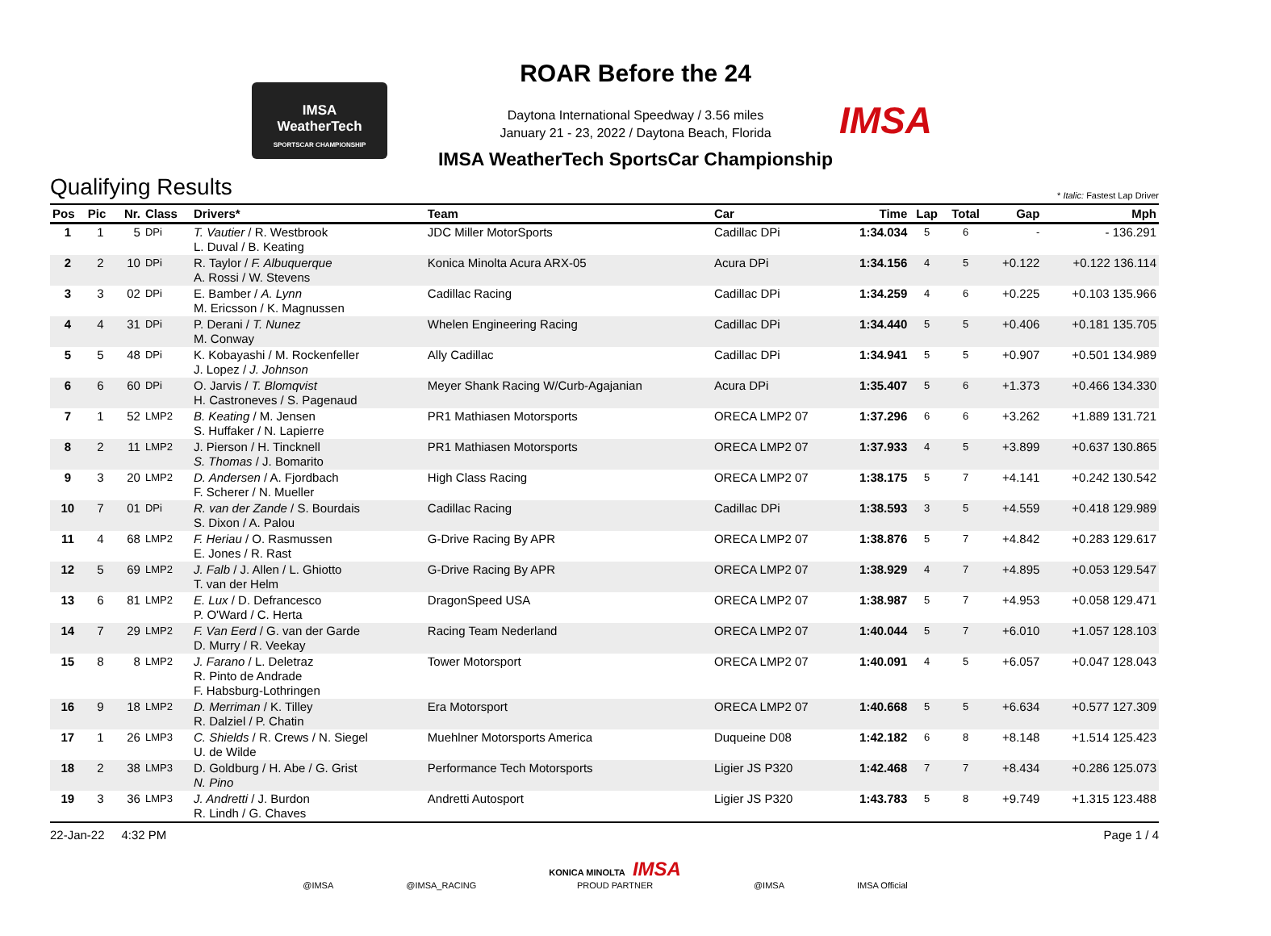IMSA
WeatherTech
SPORTSCAR CHAMPIONSHIP
ROAR Before the 24
Daytona International Speedway / 3.56 miles
January 21 - 23, 2022 / Daytona Beach, Florida
IMSA
IMSA WeatherTech SportsCar Championship
Qualifying Results
* Italic: Fastest Lap Driver
| Pos | Pic | Nr. | Class | Drivers* | Team | Car | Time | Lap | Total | Gap | Mph |
| --- | --- | --- | --- | --- | --- | --- | --- | --- | --- | --- | --- |
| 1 | 1 | 5 | DPi | T. Vautier / R. Westbrook L. Duval / B. Keating | JDC Miller MotorSports | Cadillac DPi | 1:34.034 | 5 | 6 | - | - 136.291 |
| 2 | 2 | 10 | DPi | R. Taylor / F. Albuquerque A. Rossi / W. Stevens | Konica Minolta Acura ARX-05 | Acura DPi | 1:34.156 | 4 | 5 | +0.122 | +0.122 136.114 |
| 3 | 3 | 02 | DPi | E. Bamber / A. Lynn M. Ericsson / K. Magnussen | Cadillac Racing | Cadillac DPi | 1:34.259 | 4 | 6 | +0.225 | +0.103 135.966 |
| 4 | 4 | 31 | DPi | P. Derani / T. Nunez M. Conway | Whelen Engineering Racing | Cadillac DPi | 1:34.440 | 5 | 5 | +0.406 | +0.181 135.705 |
| 5 | 5 | 48 | DPi | K. Kobayashi / M. Rockenfeller J. Lopez / J. Johnson | Ally Cadillac | Cadillac DPi | 1:34.941 | 5 | 5 | +0.907 | +0.501 134.989 |
| 6 | 6 | 60 | DPi | O. Jarvis / T. Blomqvist H. Castroneves / S. Pagenaud | Meyer Shank Racing W/Curb-Agajanian | Acura DPi | 1:35.407 | 5 | 6 | +1.373 | +0.466 134.330 |
| 7 | 1 | 52 | LMP2 | B. Keating / M. Jensen S. Huffaker / N. Lapierre | PR1 Mathiasen Motorsports | ORECA LMP2 07 | 1:37.296 | 6 | 6 | +3.262 | +1.889 131.721 |
| 8 | 2 | 11 | LMP2 | J. Pierson / H. Tincknell S. Thomas / J. Bomarito | PR1 Mathiasen Motorsports | ORECA LMP2 07 | 1:37.933 | 4 | 5 | +3.899 | +0.637 130.865 |
| 9 | 3 | 20 | LMP2 | D. Andersen / A. Fjordbach F. Scherer / N. Mueller | High Class Racing | ORECA LMP2 07 | 1:38.175 | 5 | 7 | +4.141 | +0.242 130.542 |
| 10 | 7 | 01 | DPi | R. van der Zande / S. Bourdais S. Dixon / A. Palou | Cadillac Racing | Cadillac DPi | 1:38.593 | 3 | 5 | +4.559 | +0.418 129.989 |
| 11 | 4 | 68 | LMP2 | F. Heriau / O. Rasmussen E. Jones / R. Rast | G-Drive Racing By APR | ORECA LMP2 07 | 1:38.876 | 5 | 7 | +4.842 | +0.283 129.617 |
| 12 | 5 | 69 | LMP2 | J. Falb / J. Allen / L. Ghiotto T. van der Helm | G-Drive Racing By APR | ORECA LMP2 07 | 1:38.929 | 4 | 7 | +4.895 | +0.053 129.547 |
| 13 | 6 | 81 | LMP2 | E. Lux / D. Defrancesco P. O'Ward / C. Herta | DragonSpeed USA | ORECA LMP2 07 | 1:38.987 | 5 | 7 | +4.953 | +0.058 129.471 |
| 14 | 7 | 29 | LMP2 | F. Van Eerd / G. van der Garde D. Murry / R. Veekay | Racing Team Nederland | ORECA LMP2 07 | 1:40.044 | 5 | 7 | +6.010 | +1.057 128.103 |
| 15 | 8 | 8 | LMP2 | J. Farano / L. Deletraz R. Pinto de Andrade F. Habsburg-Lothringen | Tower Motorsport | ORECA LMP2 07 | 1:40.091 | 4 | 5 | +6.057 | +0.047 128.043 |
| 16 | 9 | 18 | LMP2 | D. Merriman / K. Tilley R. Dalziel / P. Chatin | Era Motorsport | ORECA LMP2 07 | 1:40.668 | 5 | 5 | +6.634 | +0.577 127.309 |
| 17 | 1 | 26 | LMP3 | C. Shields / R. Crews / N. Siegel U. de Wilde | Muehlner Motorsports America | Duqueine D08 | 1:42.182 | 6 | 8 | +8.148 | +1.514 125.423 |
| 18 | 2 | 38 | LMP3 | D. Goldburg / H. Abe / G. Grist N. Pino | Performance Tech Motorsports | Ligier JS P320 | 1:42.468 | 7 | 7 | +8.434 | +0.286 125.073 |
| 19 | 3 | 36 | LMP3 | J. Andretti / J. Burdon R. Lindh / G. Chaves | Andretti Autosport | Ligier JS P320 | 1:43.783 | 5 | 8 | +9.749 | +1.315 123.488 |
22-Jan-22 4:32 PM Page 1 / 4
@IMSA @IMSA_RACING KONICA MINOLTA IMSA
PROUD PARTNER @IMSA IMSA Official